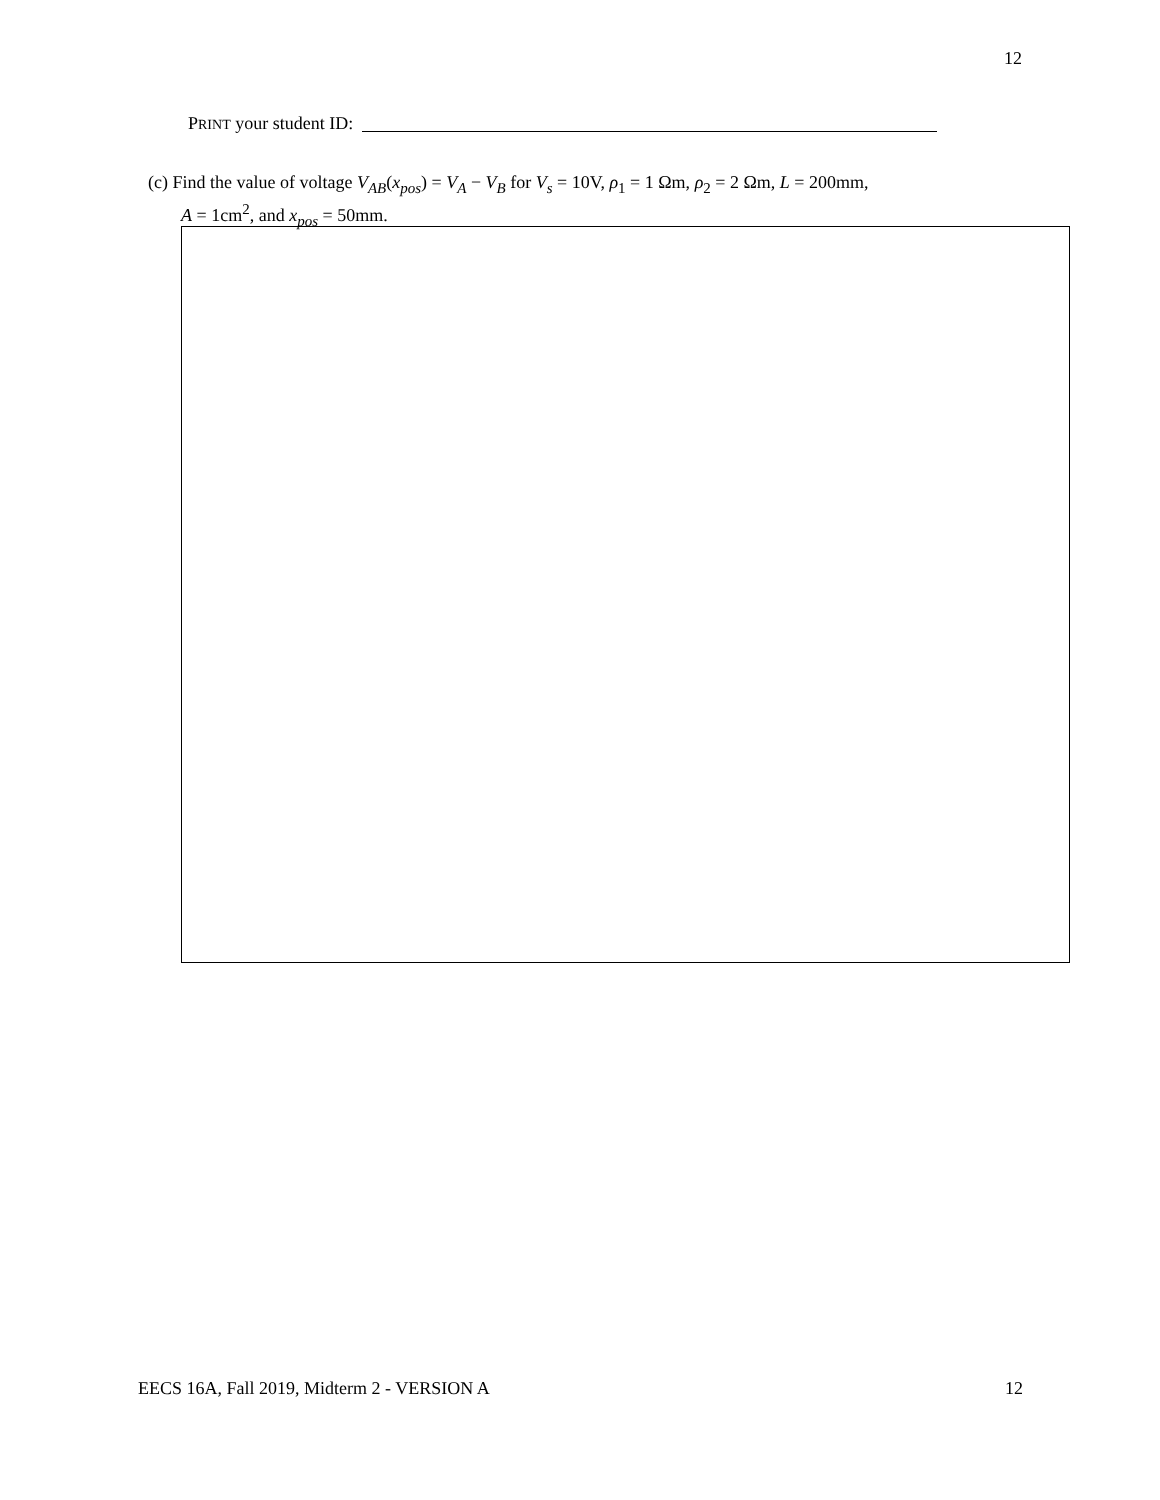12
PRINT your student ID:
(c) Find the value of voltage V<sub>AB</sub>(x<sub>pos</sub>) = V<sub>A</sub> − V<sub>B</sub> for V<sub>s</sub> = 10V, ρ<sub>1</sub> = 1 Ωm, ρ<sub>2</sub> = 2 Ωm, L = 200mm,
A = 1cm<sup>2</sup>, and x<sub>pos</sub> = 50mm.
EECS 16A, Fall 2019, Midterm 2 - VERSION A 12